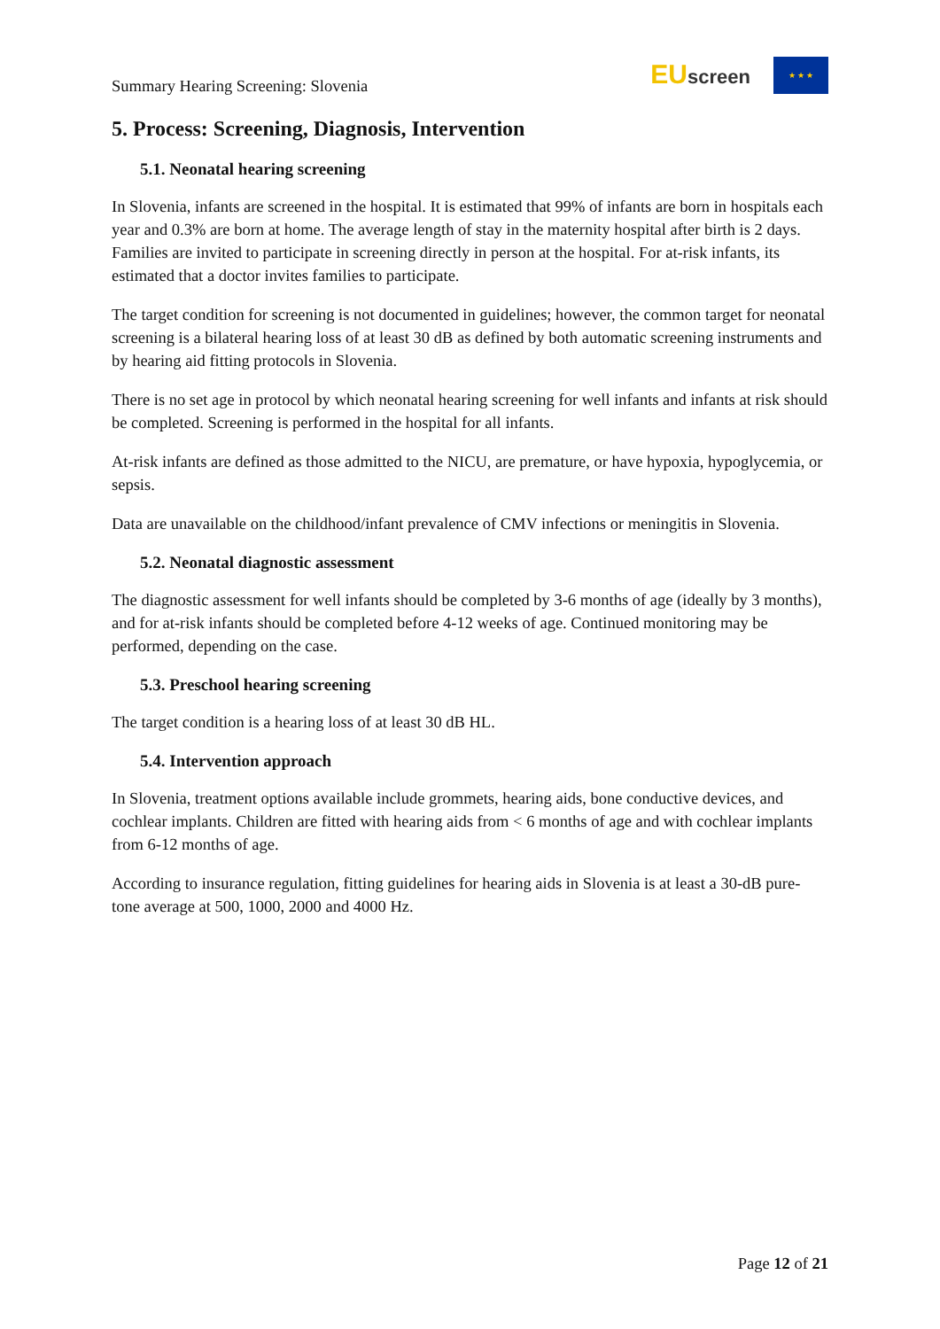Summary Hearing Screening: Slovenia
EUscreen
★ ★ ★
5. Process: Screening, Diagnosis, Intervention
5.1. Neonatal hearing screening
In Slovenia, infants are screened in the hospital. It is estimated that 99% of infants are born in hospitals each year and 0.3% are born at home. The average length of stay in the maternity hospital after birth is 2 days. Families are invited to participate in screening directly in person at the hospital. For at-risk infants, its estimated that a doctor invites families to participate.
The target condition for screening is not documented in guidelines; however, the common target for neonatal screening is a bilateral hearing loss of at least 30 dB as defined by both automatic screening instruments and by hearing aid fitting protocols in Slovenia.
There is no set age in protocol by which neonatal hearing screening for well infants and infants at risk should be completed. Screening is performed in the hospital for all infants.
At-risk infants are defined as those admitted to the NICU, are premature, or have hypoxia, hypoglycemia, or sepsis.
Data are unavailable on the childhood/infant prevalence of CMV infections or meningitis in Slovenia.
5.2. Neonatal diagnostic assessment
The diagnostic assessment for well infants should be completed by 3-6 months of age (ideally by 3 months), and for at-risk infants should be completed before 4-12 weeks of age. Continued monitoring may be performed, depending on the case.
5.3. Preschool hearing screening
The target condition is a hearing loss of at least 30 dB HL.
5.4. Intervention approach
In Slovenia, treatment options available include grommets, hearing aids, bone conductive devices, and cochlear implants. Children are fitted with hearing aids from < 6 months of age and with cochlear implants from 6-12 months of age.
According to insurance regulation, fitting guidelines for hearing aids in Slovenia is at least a 30-dB pure-tone average at 500, 1000, 2000 and 4000 Hz.
Page 12 of 21